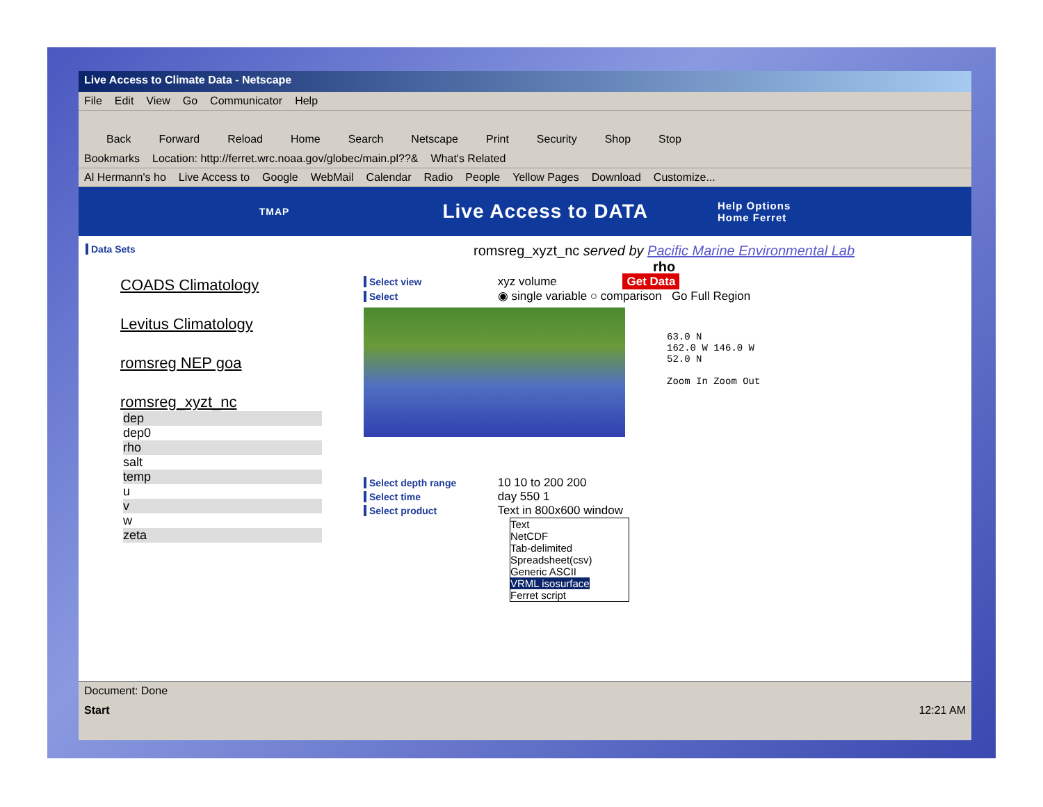Live Access to Climate Data - Netscape
File Edit View Go Communicator Help
Back Forward Reload Home Search Netscape Print Security Shop Stop
Bookmarks Location: http://ferret.wrc.noaa.gov/globec/main.pl??& What's Related
Al Hermann's ho Live Access to Google WebMail Calendar Radio People Yellow Pages Download Customize...
TMAP Live Access to DATA Help Options
Home Ferret
Data Sets
COADS Climatology
Levitus Climatology
romsreg NEP goa
romsreg_xyzt_nc
dep
dep0
rho
salt
temp
u
v
w
zeta
romsreg_xyzt_nc served by Pacific Marine Environmental Lab
rho
Select view xyz volume Get Data
Select ◉ single variable ○ comparison Go Full Region
63.0 N
162.0 W 146.0 W
52.0 N
Zoom In Zoom Out
Select depth range 10 10 to 200 200
Select time day 550 1
Select product Text in 800x600 window
Text
NetCDF
Tab-delimited
Spreadsheet(csv)
Generic ASCII
VRML isosurface
Ferret script
Document: Done
Start 12:21 AM